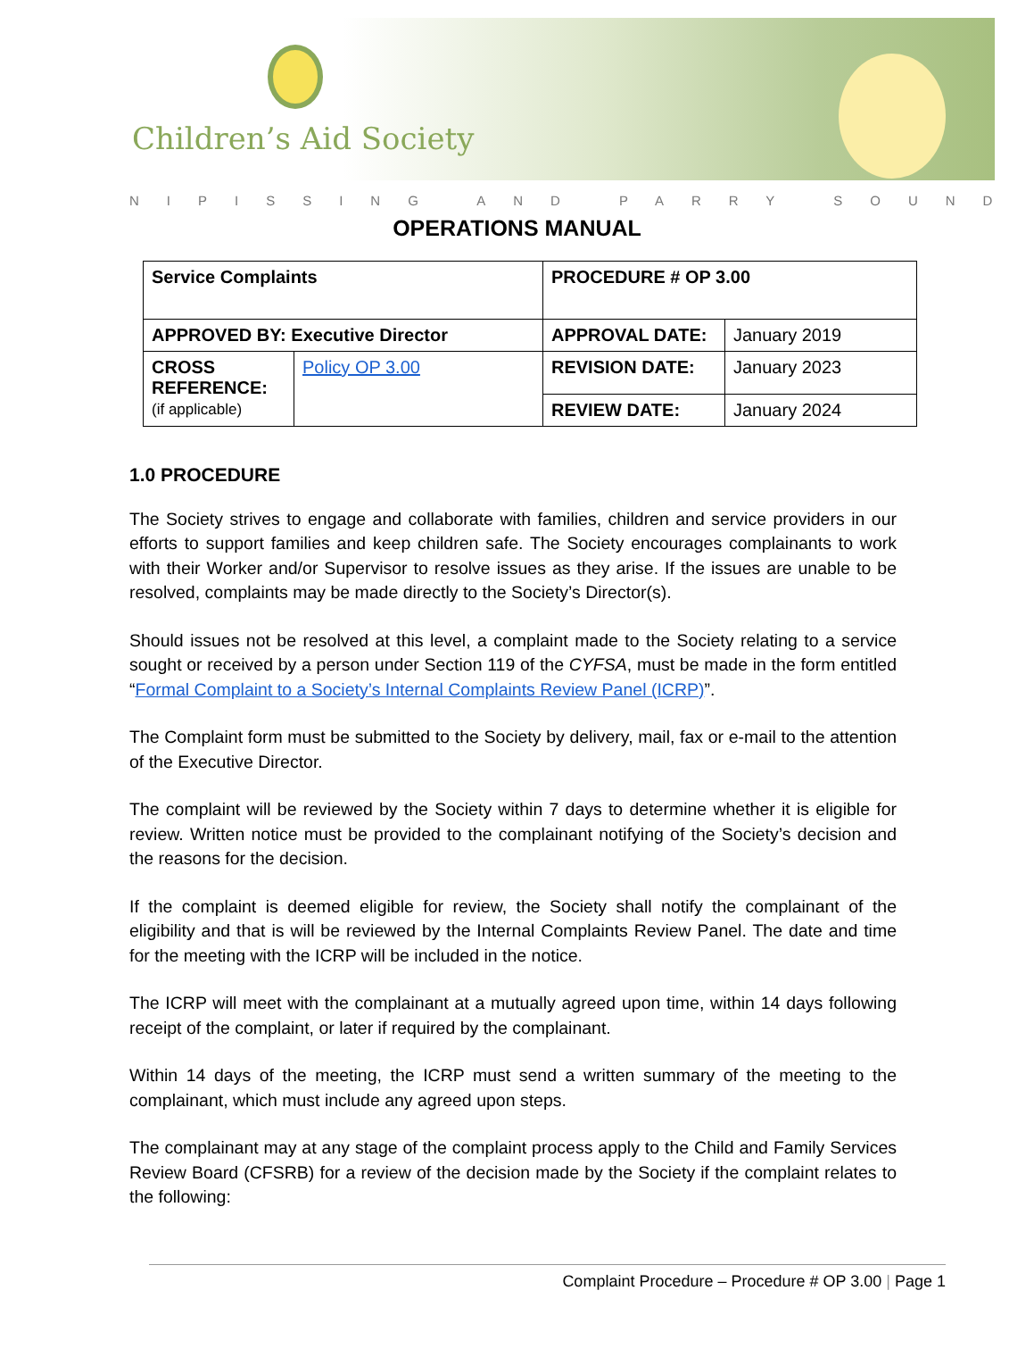Children’s Aid Society
NIPISSING AND PARRY SOUND
OPERATIONS MANUAL
| Service Complaints | | PROCEDURE # OP 3.00 | |
| APPROVED BY: Executive Director | | APPROVAL DATE: | January 2019 |
| CROSS REFERENCE: (if applicable) | Policy OP 3.00 | REVISION DATE: | January 2023 |
| | | REVIEW DATE: | January 2024 |
1.0 PROCEDURE
The Society strives to engage and collaborate with families, children and service providers in our efforts to support families and keep children safe. The Society encourages complainants to work with their Worker and/or Supervisor to resolve issues as they arise. If the issues are unable to be resolved, complaints may be made directly to the Society’s Director(s).
Should issues not be resolved at this level, a complaint made to the Society relating to a service sought or received by a person under Section 119 of the CYFSA, must be made in the form entitled “Formal Complaint to a Society’s Internal Complaints Review Panel (ICRP)”.
The Complaint form must be submitted to the Society by delivery, mail, fax or e-mail to the attention of the Executive Director.
The complaint will be reviewed by the Society within 7 days to determine whether it is eligible for review. Written notice must be provided to the complainant notifying of the Society’s decision and the reasons for the decision.
If the complaint is deemed eligible for review, the Society shall notify the complainant of the eligibility and that is will be reviewed by the Internal Complaints Review Panel. The date and time for the meeting with the ICRP will be included in the notice.
The ICRP will meet with the complainant at a mutually agreed upon time, within 14 days following receipt of the complaint, or later if required by the complainant.
Within 14 days of the meeting, the ICRP must send a written summary of the meeting to the complainant, which must include any agreed upon steps.
The complainant may at any stage of the complaint process apply to the Child and Family Services Review Board (CFSRB) for a review of the decision made by the Society if the complaint relates to the following:
Complaint Procedure – Procedure # OP 3.00 | Page 1